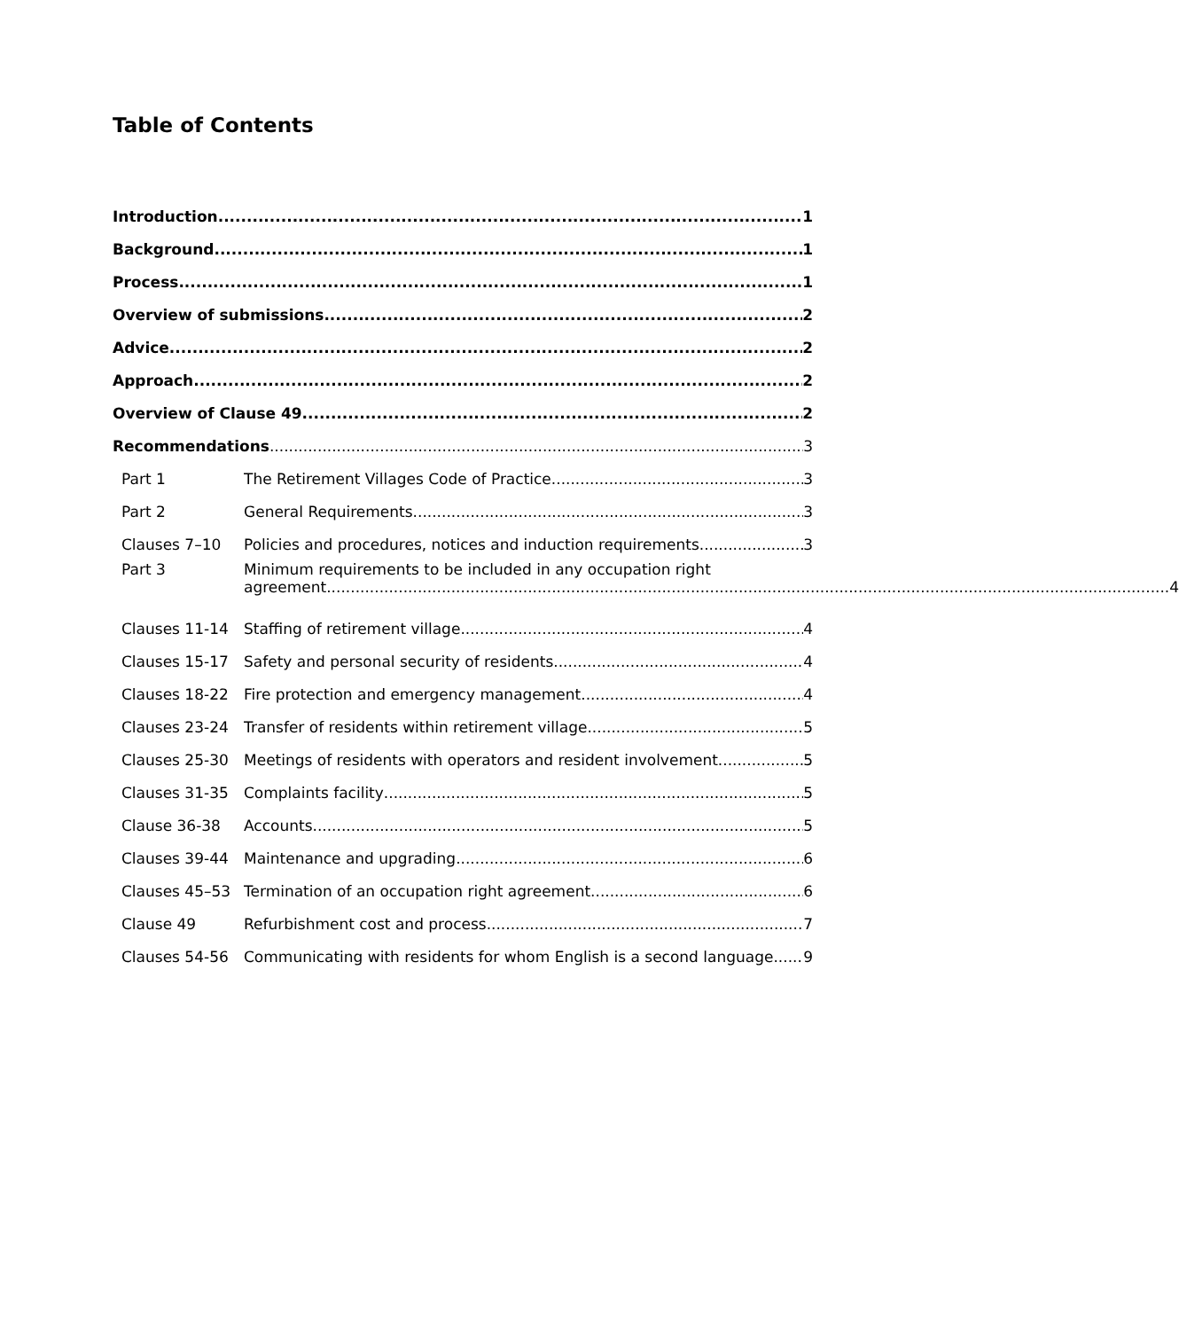Table of Contents
Introduction 1
Background 1
Process 1
Overview of submissions 2
Advice 2
Approach 2
Overview of Clause 49 2
Recommendations 3
Part 1
The Retirement Villages Code of Practice 3
Part 2
General Requirements 3
Clauses 7–10
Policies and procedures, notices and induction requirements 3
Part 3 Minimum requirements to be included in any occupation right
agreement 4
Clauses 11-14
Staffing of retirement village 4
Clauses 15-17
Safety and personal security of residents 4
Clauses 18-22
Fire protection and emergency management 4
Clauses 23-24
Transfer of residents within retirement village 5
Clauses 25-30
Meetings of residents with operators and resident involvement 5
Clauses 31-35
Complaints facility 5
Clause 36-38
Accounts 5
Clauses 39-44
Maintenance and upgrading 6
Clauses 45–53
Termination of an occupation right agreement 6
Clause 49
Refurbishment cost and process 7
Clauses 54-56
Communicating with residents for whom English is a second language 9